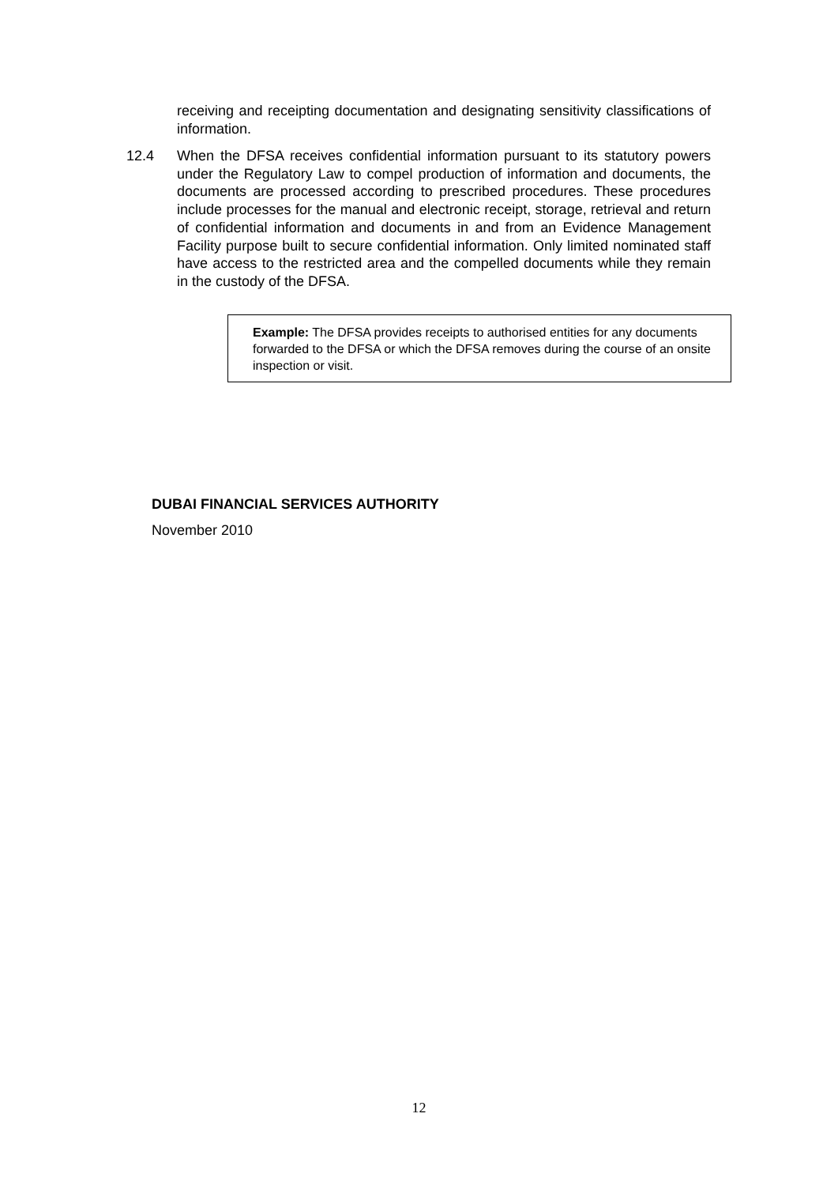receiving and receipting documentation and designating sensitivity classifications of information.
12.4
When the DFSA receives confidential information pursuant to its statutory powers under the Regulatory Law to compel production of information and documents, the documents are processed according to prescribed procedures. These procedures include processes for the manual and electronic receipt, storage, retrieval and return of confidential information and documents in and from an Evidence Management Facility purpose built to secure confidential information. Only limited nominated staff have access to the restricted area and the compelled documents while they remain in the custody of the DFSA.
Example: The DFSA provides receipts to authorised entities for any documents forwarded to the DFSA or which the DFSA removes during the course of an onsite inspection or visit.
DUBAI FINANCIAL SERVICES AUTHORITY
November 2010
12